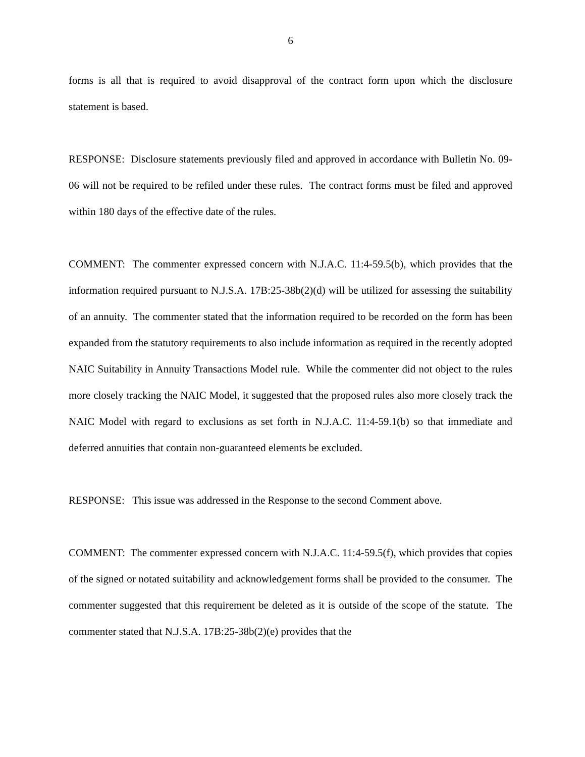6
forms is all that is required to avoid disapproval of the contract form upon which the disclosure statement is based.
RESPONSE: Disclosure statements previously filed and approved in accordance with Bulletin No. 09-06 will not be required to be refiled under these rules. The contract forms must be filed and approved within 180 days of the effective date of the rules.
COMMENT: The commenter expressed concern with N.J.A.C. 11:4-59.5(b), which provides that the information required pursuant to N.J.S.A. 17B:25-38b(2)(d) will be utilized for assessing the suitability of an annuity. The commenter stated that the information required to be recorded on the form has been expanded from the statutory requirements to also include information as required in the recently adopted NAIC Suitability in Annuity Transactions Model rule. While the commenter did not object to the rules more closely tracking the NAIC Model, it suggested that the proposed rules also more closely track the NAIC Model with regard to exclusions as set forth in N.J.A.C. 11:4-59.1(b) so that immediate and deferred annuities that contain non-guaranteed elements be excluded.
RESPONSE: This issue was addressed in the Response to the second Comment above.
COMMENT: The commenter expressed concern with N.J.A.C. 11:4-59.5(f), which provides that copies of the signed or notated suitability and acknowledgement forms shall be provided to the consumer. The commenter suggested that this requirement be deleted as it is outside of the scope of the statute. The commenter stated that N.J.S.A. 17B:25-38b(2)(e) provides that the